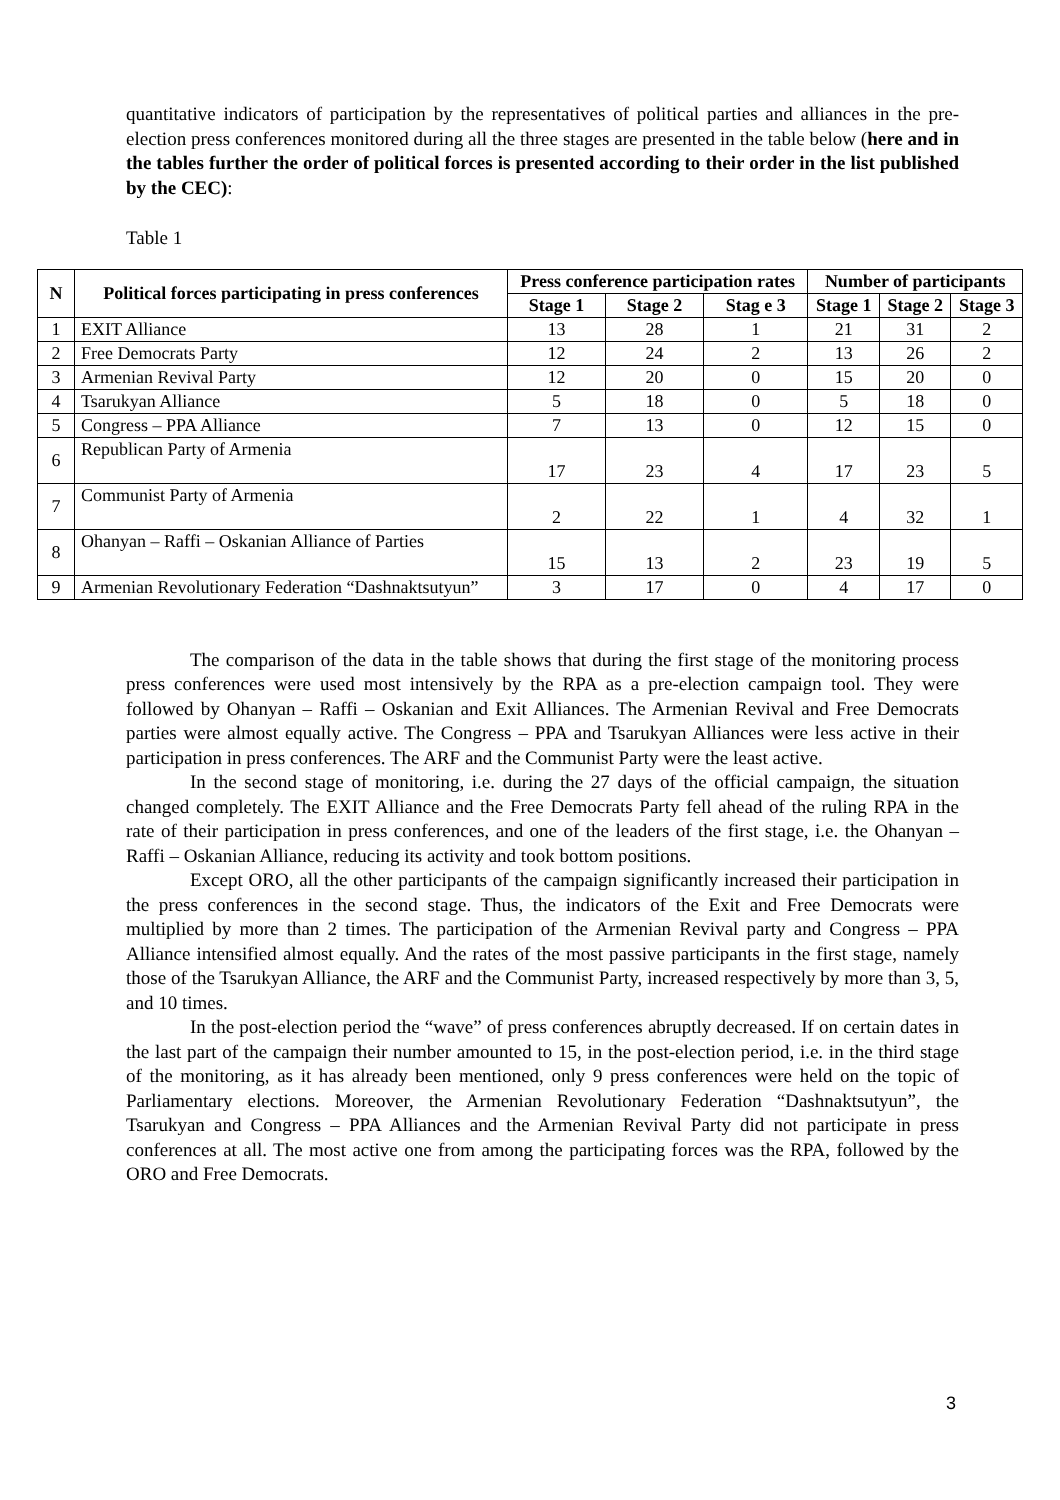quantitative indicators of participation by the representatives of political parties and alliances in the pre-election press conferences monitored during all the three stages are presented in the table below (here and in the tables further the order of political forces is presented according to their order in the list published by the CEC):
Table 1
| N | Political forces participating in press conferences | Press conference participation rates | | | Number of participants | | |
| --- | --- | --- | --- | --- | --- | --- | --- |
| | | Stage 1 | Stage 2 | Stag e 3 | Stage 1 | Stage 2 | Stage 3 |
| 1 | EXIT Alliance | 13 | 28 | 1 | 21 | 31 | 2 |
| 2 | Free Democrats Party | 12 | 24 | 2 | 13 | 26 | 2 |
| 3 | Armenian Revival Party | 12 | 20 | 0 | 15 | 20 | 0 |
| 4 | Tsarukyan Alliance | 5 | 18 | 0 | 5 | 18 | 0 |
| 5 | Congress – PPA Alliance | 7 | 13 | 0 | 12 | 15 | 0 |
| 6 | Republican Party of Armenia | 17 | 23 | 4 | 17 | 23 | 5 |
| 7 | Communist Party of Armenia | 2 | 22 | 1 | 4 | 32 | 1 |
| 8 | Ohanyan – Raffi – Oskanian Alliance of Parties | 15 | 13 | 2 | 23 | 19 | 5 |
| 9 | Armenian Revolutionary Federation “Dashnaktsutyun” | 3 | 17 | 0 | 4 | 17 | 0 |
The comparison of the data in the table shows that during the first stage of the monitoring process press conferences were used most intensively by the RPA as a pre-election campaign tool. They were followed by Ohanyan – Raffi – Oskanian and Exit Alliances. The Armenian Revival and Free Democrats parties were almost equally active. The Congress – PPA and Tsarukyan Alliances were less active in their participation in press conferences. The ARF and the Communist Party were the least active.
In the second stage of monitoring, i.e. during the 27 days of the official campaign, the situation changed completely. The EXIT Alliance and the Free Democrats Party fell ahead of the ruling RPA in the rate of their participation in press conferences, and one of the leaders of the first stage, i.e. the Ohanyan – Raffi – Oskanian Alliance, reducing its activity and took bottom positions.
Except ORO, all the other participants of the campaign significantly increased their participation in the press conferences in the second stage. Thus, the indicators of the Exit and Free Democrats were multiplied by more than 2 times. The participation of the Armenian Revival party and Congress – PPA Alliance intensified almost equally. And the rates of the most passive participants in the first stage, namely those of the Tsarukyan Alliance, the ARF and the Communist Party, increased respectively by more than 3, 5, and 10 times.
In the post-election period the “wave” of press conferences abruptly decreased. If on certain dates in the last part of the campaign their number amounted to 15, in the post-election period, i.e. in the third stage of the monitoring, as it has already been mentioned, only 9 press conferences were held on the topic of Parliamentary elections. Moreover, the Armenian Revolutionary Federation “Dashnaktsutyun”, the Tsarukyan and Congress – PPA Alliances and the Armenian Revival Party did not participate in press conferences at all. The most active one from among the participating forces was the RPA, followed by the ORO and Free Democrats.
3